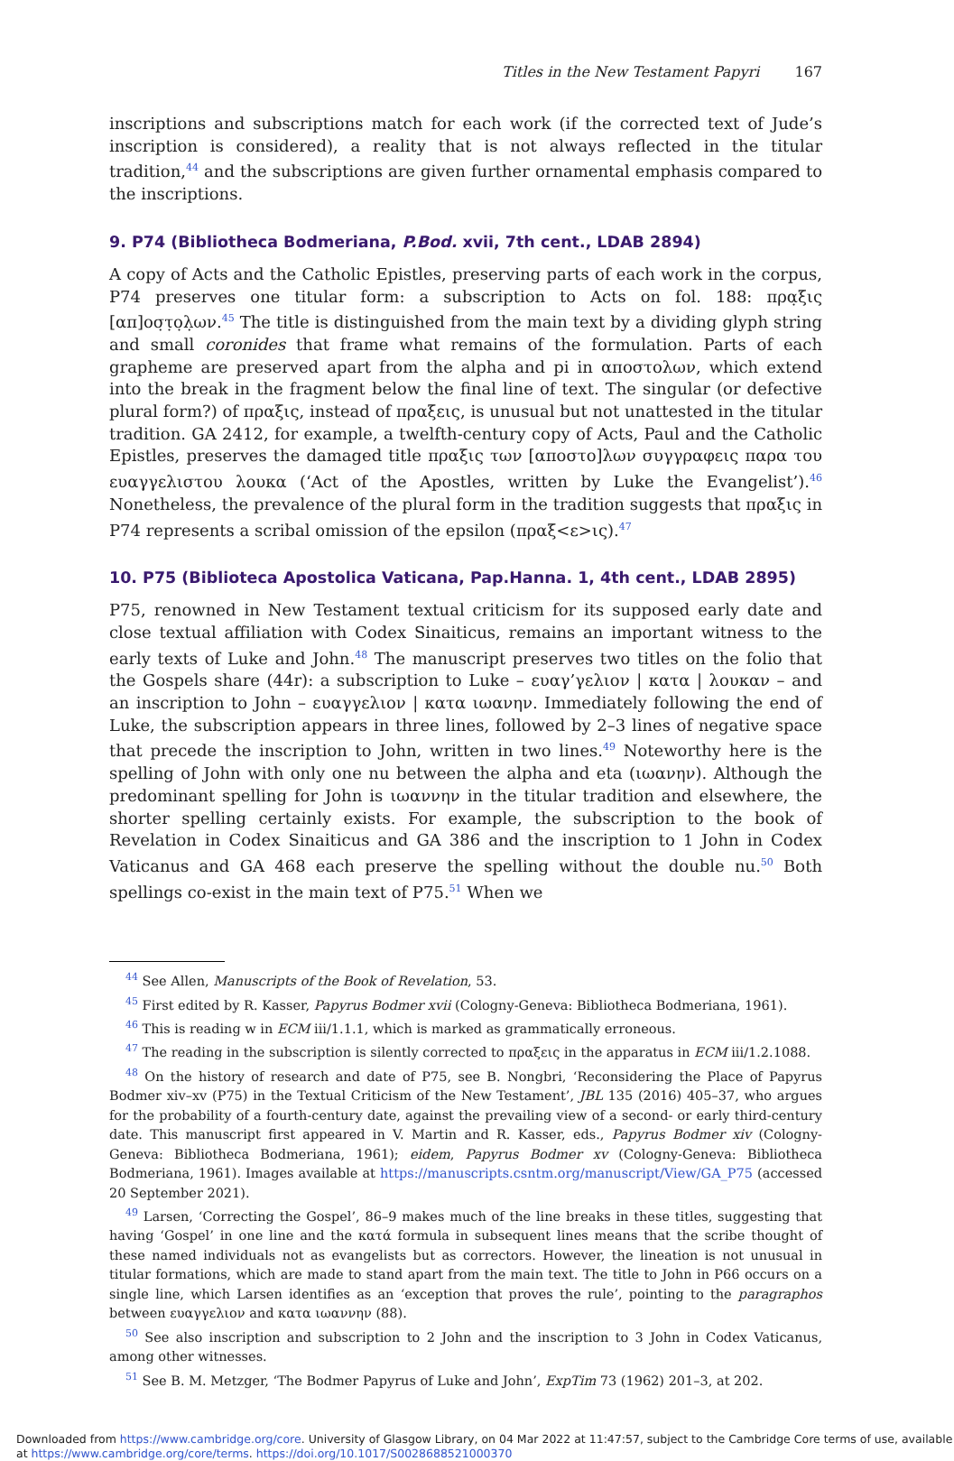Titles in the New Testament Papyri 167
inscriptions and subscriptions match for each work (if the corrected text of Jude’s inscription is considered), a reality that is not always reflected in the titular tradition,<sup>44</sup> and the subscriptions are given further ornamental emphasis compared to the inscriptions.
9. P74 (Bibliotheca Bodmeriana, P.Bod. xvii, 7th cent., LDAB 2894)
A copy of Acts and the Catholic Epistles, preserving parts of each work in the corpus, P74 preserves one titular form: a subscription to Acts on fol. 188: πρα̣ξις [απ]οσ̣τ̣ο̣λ̣ων.<sup>45</sup> The title is distinguished from the main text by a dividing glyph string and small coronides that frame what remains of the formulation. Parts of each grapheme are preserved apart from the alpha and pi in αποστολων, which extend into the break in the fragment below the final line of text. The singular (or defective plural form?) of πραξις, instead of πραξεις, is unusual but not unattested in the titular tradition. GA 2412, for example, a twelfth-century copy of Acts, Paul and the Catholic Epistles, preserves the damaged title πραξις των [αποστο]λων συγγραφεις παρα του ευαγγελιστου λουκα (‘Act of the Apostles, written by Luke the Evangelist’).<sup>46</sup> Nonetheless, the prevalence of the plural form in the tradition suggests that πραξις in P74 represents a scribal omission of the epsilon (πραξ<ε>ις).<sup>47</sup>
10. P75 (Biblioteca Apostolica Vaticana, Pap.Hanna. 1, 4th cent., LDAB 2895)
P75, renowned in New Testament textual criticism for its supposed early date and close textual affiliation with Codex Sinaiticus, remains an important witness to the early texts of Luke and John.<sup>48</sup> The manuscript preserves two titles on the folio that the Gospels share (44r): a subscription to Luke – ευαγ’γελιον | κατα | λουκαν – and an inscription to John – ευαγγελιον | κατα ιωανην. Immediately following the end of Luke, the subscription appears in three lines, followed by 2–3 lines of negative space that precede the inscription to John, written in two lines.<sup>49</sup> Noteworthy here is the spelling of John with only one nu between the alpha and eta (ιωανην). Although the predominant spelling for John is ιωαννην in the titular tradition and elsewhere, the shorter spelling certainly exists. For example, the subscription to the book of Revelation in Codex Sinaiticus and GA 386 and the inscription to 1 John in Codex Vaticanus and GA 468 each preserve the spelling without the double nu.<sup>50</sup> Both spellings co-exist in the main text of P75.<sup>51</sup> When we
<sup>44</sup> See Allen, Manuscripts of the Book of Revelation, 53.
<sup>45</sup> First edited by R. Kasser, Papyrus Bodmer xvii (Cologny-Geneva: Bibliotheca Bodmeriana, 1961).
<sup>46</sup> This is reading w in ECM iii/1.1.1, which is marked as grammatically erroneous.
<sup>47</sup> The reading in the subscription is silently corrected to πραξεις in the apparatus in ECM iii/1.2.1088.
<sup>48</sup> On the history of research and date of P75, see B. Nongbri, ‘Reconsidering the Place of Papyrus Bodmer xiv–xv (P75) in the Textual Criticism of the New Testament’, JBL 135 (2016) 405–37, who argues for the probability of a fourth-century date, against the prevailing view of a second- or early third-century date. This manuscript first appeared in V. Martin and R. Kasser, eds., Papyrus Bodmer xiv (Cologny-Geneva: Bibliotheca Bodmeriana, 1961); eidem, Papyrus Bodmer xv (Cologny-Geneva: Bibliotheca Bodmeriana, 1961). Images available at https://manuscripts.csntm.org/manuscript/View/GA_P75 (accessed 20 September 2021).
<sup>49</sup> Larsen, ‘Correcting the Gospel’, 86–9 makes much of the line breaks in these titles, suggesting that having ‘Gospel’ in one line and the κατά formula in subsequent lines means that the scribe thought of these named individuals not as evangelists but as correctors. However, the lineation is not unusual in titular formations, which are made to stand apart from the main text. The title to John in P66 occurs on a single line, which Larsen identifies as an ‘exception that proves the rule’, pointing to the paragraphos between ευαγγελιον and κατα ιωαννην (88).
<sup>50</sup> See also inscription and subscription to 2 John and the inscription to 3 John in Codex Vaticanus, among other witnesses.
<sup>51</sup> See B. M. Metzger, ‘The Bodmer Papyrus of Luke and John’, ExpTim 73 (1962) 201–3, at 202.
Downloaded from https://www.cambridge.org/core. University of Glasgow Library, on 04 Mar 2022 at 11:47:57, subject to the Cambridge Core terms of use, available at https://www.cambridge.org/core/terms. https://doi.org/10.1017/S0028688521000370